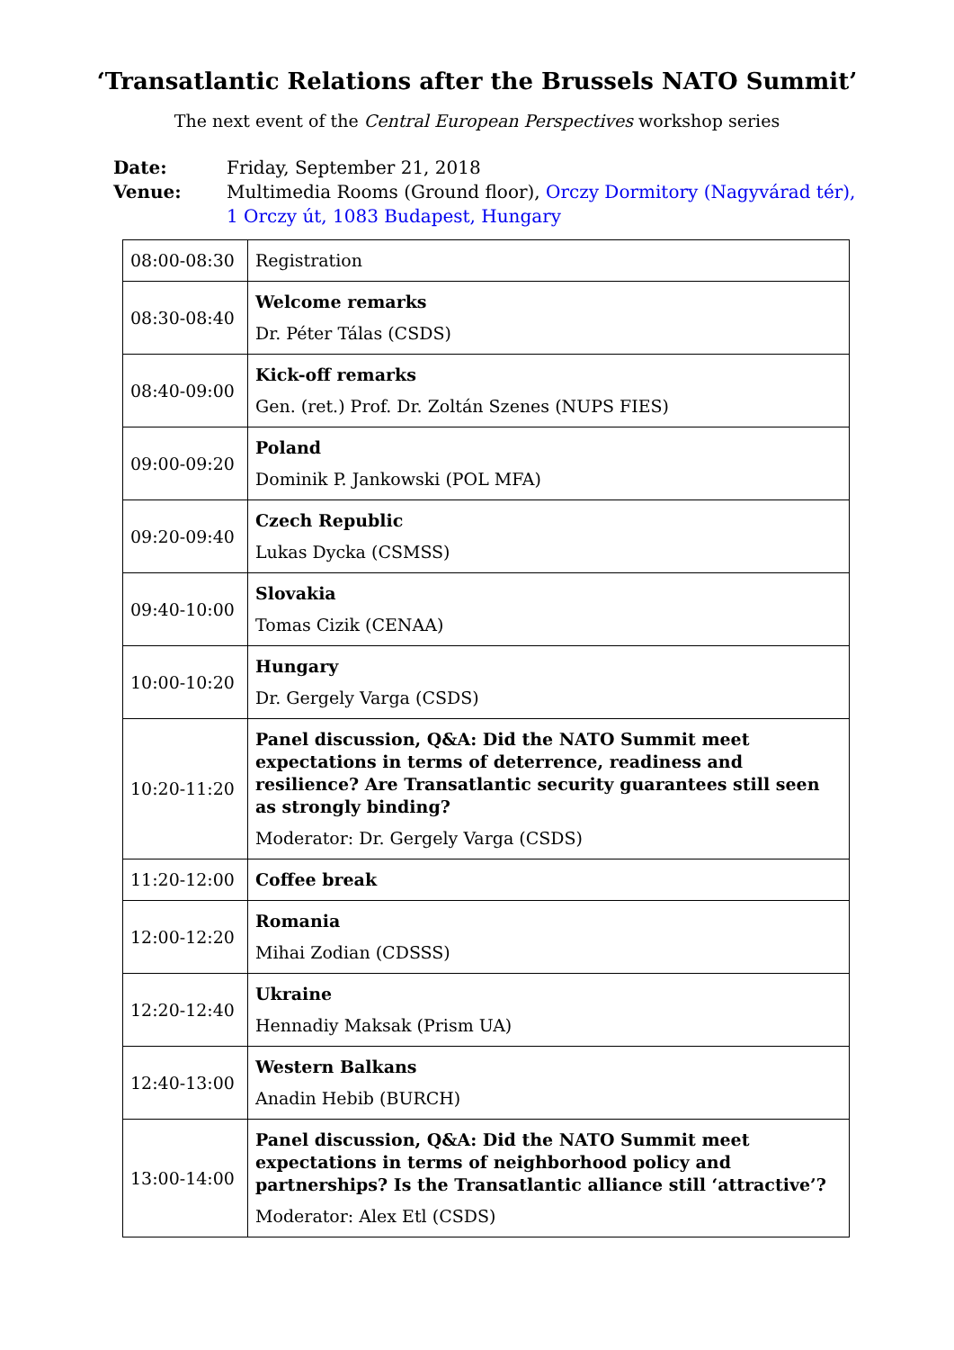‘Transatlantic Relations after the Brussels NATO Summit’
The next event of the Central European Perspectives workshop series
Date: Friday, September 21, 2018
Venue: Multimedia Rooms (Ground floor), Orczy Dormitory (Nagyvárad tér), 1 Orczy út, 1083 Budapest, Hungary
| 08:00-08:30 | Registration |
| 08:30-08:40 | Welcome remarks Dr. Péter Tálas (CSDS) |
| 08:40-09:00 | Kick-off remarks Gen. (ret.) Prof. Dr. Zoltán Szenes (NUPS FIES) |
| 09:00-09:20 | Poland Dominik P. Jankowski (POL MFA) |
| 09:20-09:40 | Czech Republic Lukas Dycka (CSMSS) |
| 09:40-10:00 | Slovakia Tomas Cizik (CENAA) |
| 10:00-10:20 | Hungary Dr. Gergely Varga (CSDS) |
| 10:20-11:20 | Panel discussion, Q&A: Did the NATO Summit meet expectations in terms of deterrence, readiness and resilience? Are Transatlantic security guarantees still seen as strongly binding? Moderator: Dr. Gergely Varga (CSDS) |
| 11:20-12:00 | Coffee break |
| 12:00-12:20 | Romania Mihai Zodian (CDSSS) |
| 12:20-12:40 | Ukraine Hennadiy Maksak (Prism UA) |
| 12:40-13:00 | Western Balkans Anadin Hebib (BURCH) |
| 13:00-14:00 | Panel discussion, Q&A: Did the NATO Summit meet expectations in terms of neighborhood policy and partnerships? Is the Transatlantic alliance still ‘attractive’? Moderator: Alex Etl (CSDS) |